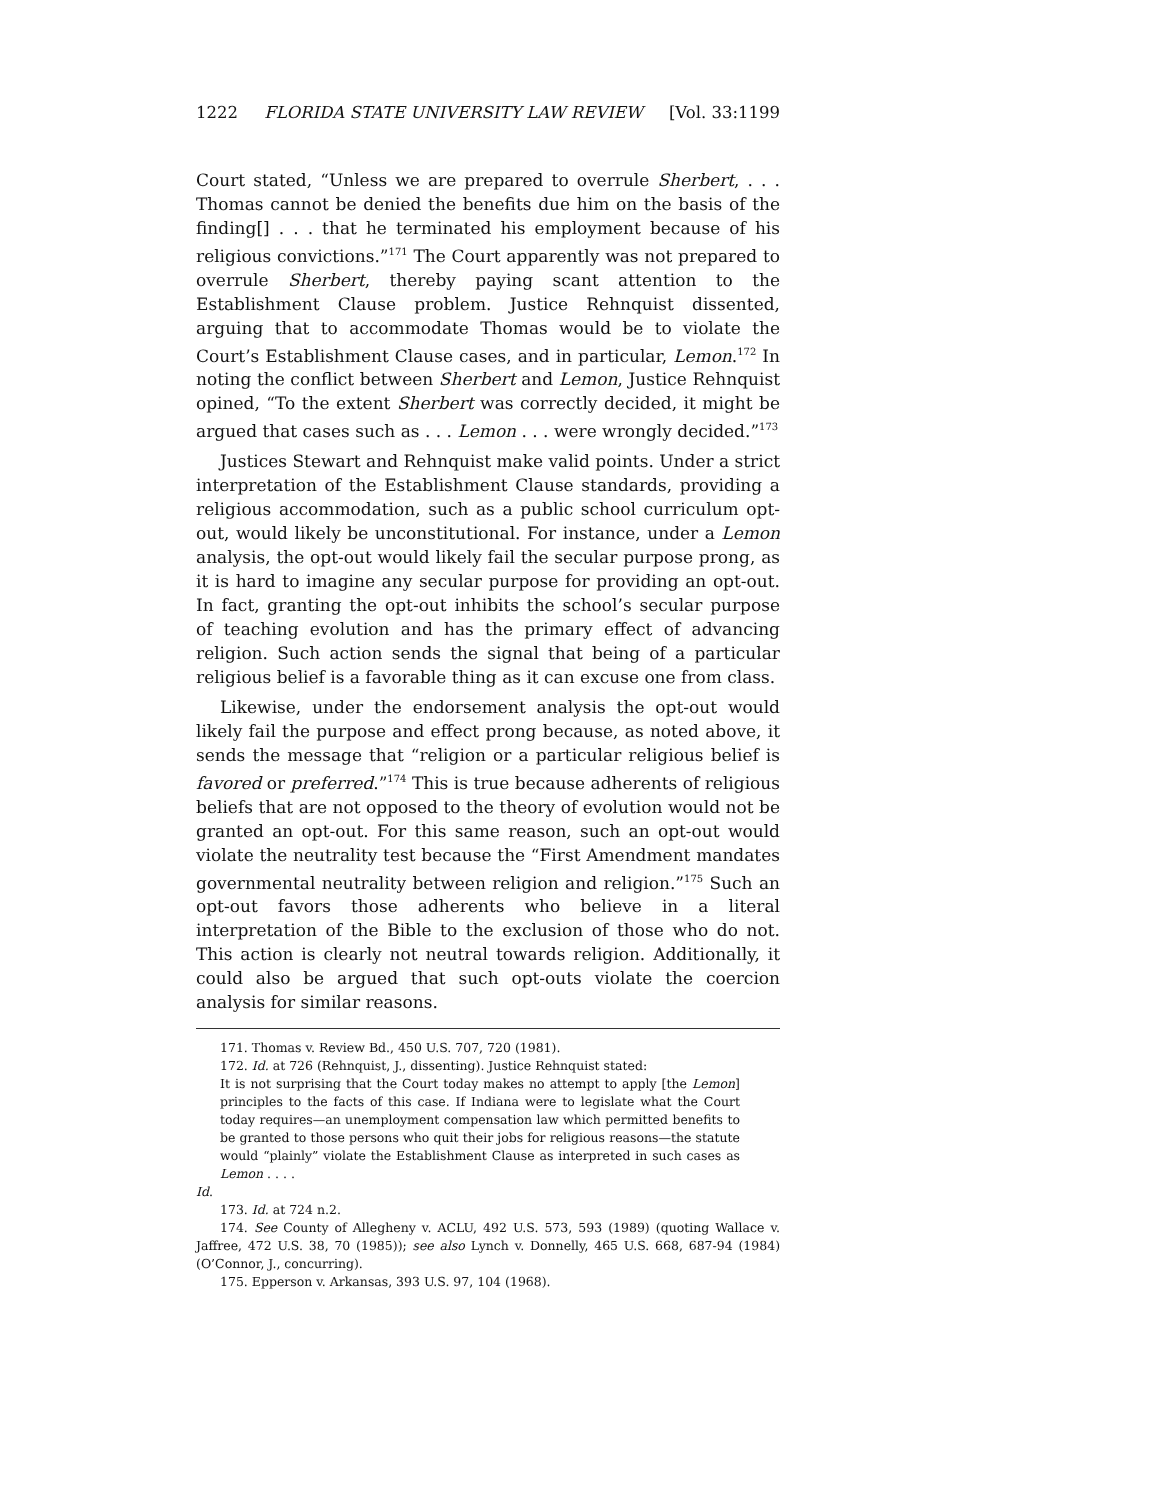1222 FLORIDA STATE UNIVERSITY LAW REVIEW [Vol. 33:1199
Court stated, “Unless we are prepared to overrule Sherbert, . . . Thomas cannot be denied the benefits due him on the basis of the finding[] . . . that he terminated his employment because of his religious convictions.”<sup>171</sup> The Court apparently was not prepared to overrule Sherbert, thereby paying scant attention to the Establishment Clause problem. Justice Rehnquist dissented, arguing that to accommodate Thomas would be to violate the Court’s Establishment Clause cases, and in particular, Lemon.<sup>172</sup> In noting the conflict between Sherbert and Lemon, Justice Rehnquist opined, “To the extent Sherbert was correctly decided, it might be argued that cases such as . . . Lemon . . . were wrongly decided.”<sup>173</sup>
Justices Stewart and Rehnquist make valid points. Under a strict interpretation of the Establishment Clause standards, providing a religious accommodation, such as a public school curriculum opt-out, would likely be unconstitutional. For instance, under a Lemon analysis, the opt-out would likely fail the secular purpose prong, as it is hard to imagine any secular purpose for providing an opt-out. In fact, granting the opt-out inhibits the school’s secular purpose of teaching evolution and has the primary effect of advancing religion. Such action sends the signal that being of a particular religious belief is a favorable thing as it can excuse one from class.
Likewise, under the endorsement analysis the opt-out would likely fail the purpose and effect prong because, as noted above, it sends the message that “religion or a particular religious belief is favored or preferred.”<sup>174</sup> This is true because adherents of religious beliefs that are not opposed to the theory of evolution would not be granted an opt-out. For this same reason, such an opt-out would violate the neutrality test because the “First Amendment mandates governmental neutrality between religion and religion.”<sup>175</sup> Such an opt-out favors those adherents who believe in a literal interpretation of the Bible to the exclusion of those who do not. This action is clearly not neutral towards religion. Additionally, it could also be argued that such opt-outs violate the coercion analysis for similar reasons.
171. Thomas v. Review Bd., 450 U.S. 707, 720 (1981).
172. Id. at 726 (Rehnquist, J., dissenting). Justice Rehnquist stated:
It is not surprising that the Court today makes no attempt to apply [the Lemon] principles to the facts of this case. If Indiana were to legislate what the Court today requires—an unemployment compensation law which permitted benefits to be granted to those persons who quit their jobs for religious reasons—the statute would “plainly” violate the Establishment Clause as interpreted in such cases as Lemon . . . .
Id.
173. Id. at 724 n.2.
174. See County of Allegheny v. ACLU, 492 U.S. 573, 593 (1989) (quoting Wallace v. Jaffree, 472 U.S. 38, 70 (1985)); see also Lynch v. Donnelly, 465 U.S. 668, 687-94 (1984) (O’Connor, J., concurring).
175. Epperson v. Arkansas, 393 U.S. 97, 104 (1968).